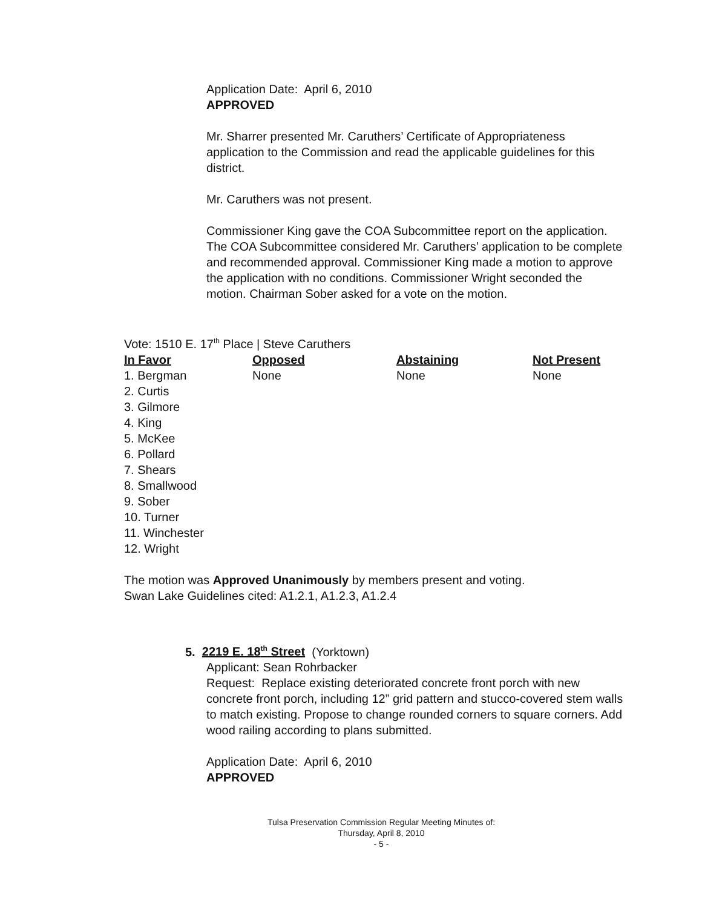Application Date: April 6, 2010
APPROVED
Mr. Sharrer presented Mr. Caruthers’ Certificate of Appropriateness application to the Commission and read the applicable guidelines for this district.
Mr. Caruthers was not present.
Commissioner King gave the COA Subcommittee report on the application. The COA Subcommittee considered Mr. Caruthers’ application to be complete and recommended approval. Commissioner King made a motion to approve the application with no conditions. Commissioner Wright seconded the motion. Chairman Sober asked for a vote on the motion.
Vote: 1510 E. 17<sup>th</sup> Place | Steve Caruthers
| In Favor | Opposed | Abstaining | Not Present |
| --- | --- | --- | --- |
| 1. Bergman | None | None | None |
| 2. Curtis | | | |
| 3. Gilmore | | | |
| 4. King | | | |
| 5. McKee | | | |
| 6. Pollard | | | |
| 7. Shears | | | |
| 8. Smallwood | | | |
| 9. Sober | | | |
| 10. Turner | | | |
| 11. Winchester | | | |
| 12. Wright | | | |
The motion was Approved Unanimously by members present and voting.
Swan Lake Guidelines cited: A1.2.1, A1.2.3, A1.2.4
5. 2219 E. 18<sup>th</sup> Street (Yorktown)
Applicant: Sean Rohrbacker
Request: Replace existing deteriorated concrete front porch with new concrete front porch, including 12” grid pattern and stucco-covered stem walls to match existing. Propose to change rounded corners to square corners. Add wood railing according to plans submitted.
Application Date: April 6, 2010
APPROVED
Tulsa Preservation Commission Regular Meeting Minutes of:
Thursday, April 8, 2010
- 5 -